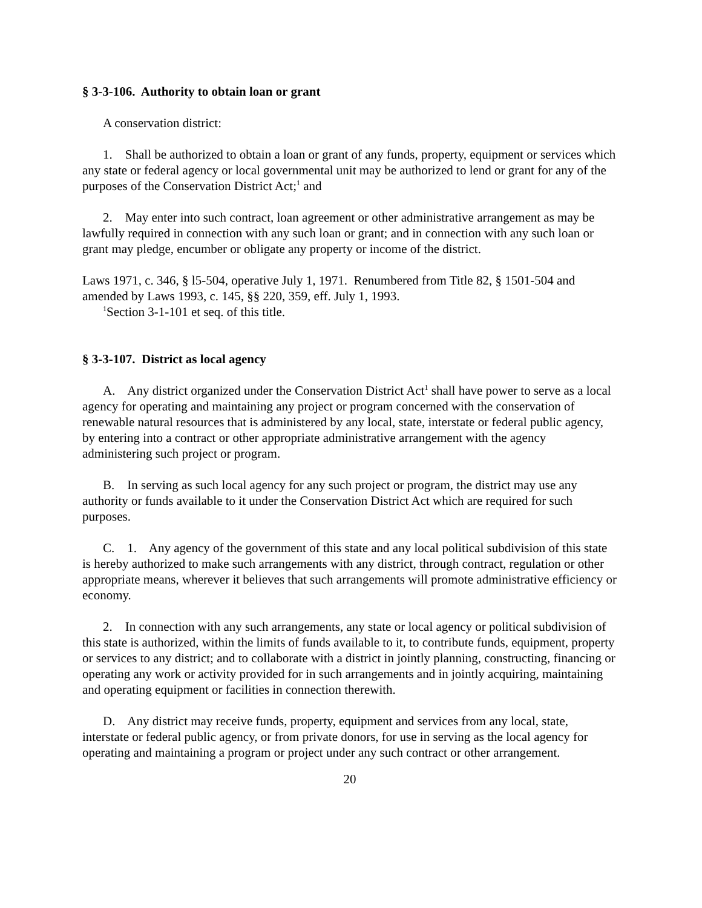§ 3-3-106. Authority to obtain loan or grant
A conservation district:
1. Shall be authorized to obtain a loan or grant of any funds, property, equipment or services which any state or federal agency or local governmental unit may be authorized to lend or grant for any of the purposes of the Conservation District Act;<sup>1</sup> and
2. May enter into such contract, loan agreement or other administrative arrangement as may be lawfully required in connection with any such loan or grant; and in connection with any such loan or grant may pledge, encumber or obligate any property or income of the district.
Laws 1971, c. 346, § l5-504, operative July 1, 1971. Renumbered from Title 82, § 1501-504 and amended by Laws 1993, c. 145, §§ 220, 359, eff. July 1, 1993.
<sup>1</sup> Section 3-1-101 et seq. of this title.
§ 3-3-107. District as local agency
A. Any district organized under the Conservation District Act<sup>1</sup> shall have power to serve as a local agency for operating and maintaining any project or program concerned with the conservation of renewable natural resources that is administered by any local, state, interstate or federal public agency, by entering into a contract or other appropriate administrative arrangement with the agency administering such project or program.
B. In serving as such local agency for any such project or program, the district may use any authority or funds available to it under the Conservation District Act which are required for such purposes.
C. 1. Any agency of the government of this state and any local political subdivision of this state is hereby authorized to make such arrangements with any district, through contract, regulation or other appropriate means, wherever it believes that such arrangements will promote administrative efficiency or economy.
2. In connection with any such arrangements, any state or local agency or political subdivision of this state is authorized, within the limits of funds available to it, to contribute funds, equipment, property or services to any district; and to collaborate with a district in jointly planning, constructing, financing or operating any work or activity provided for in such arrangements and in jointly acquiring, maintaining and operating equipment or facilities in connection therewith.
D. Any district may receive funds, property, equipment and services from any local, state, interstate or federal public agency, or from private donors, for use in serving as the local agency for operating and maintaining a program or project under any such contract or other arrangement.
20